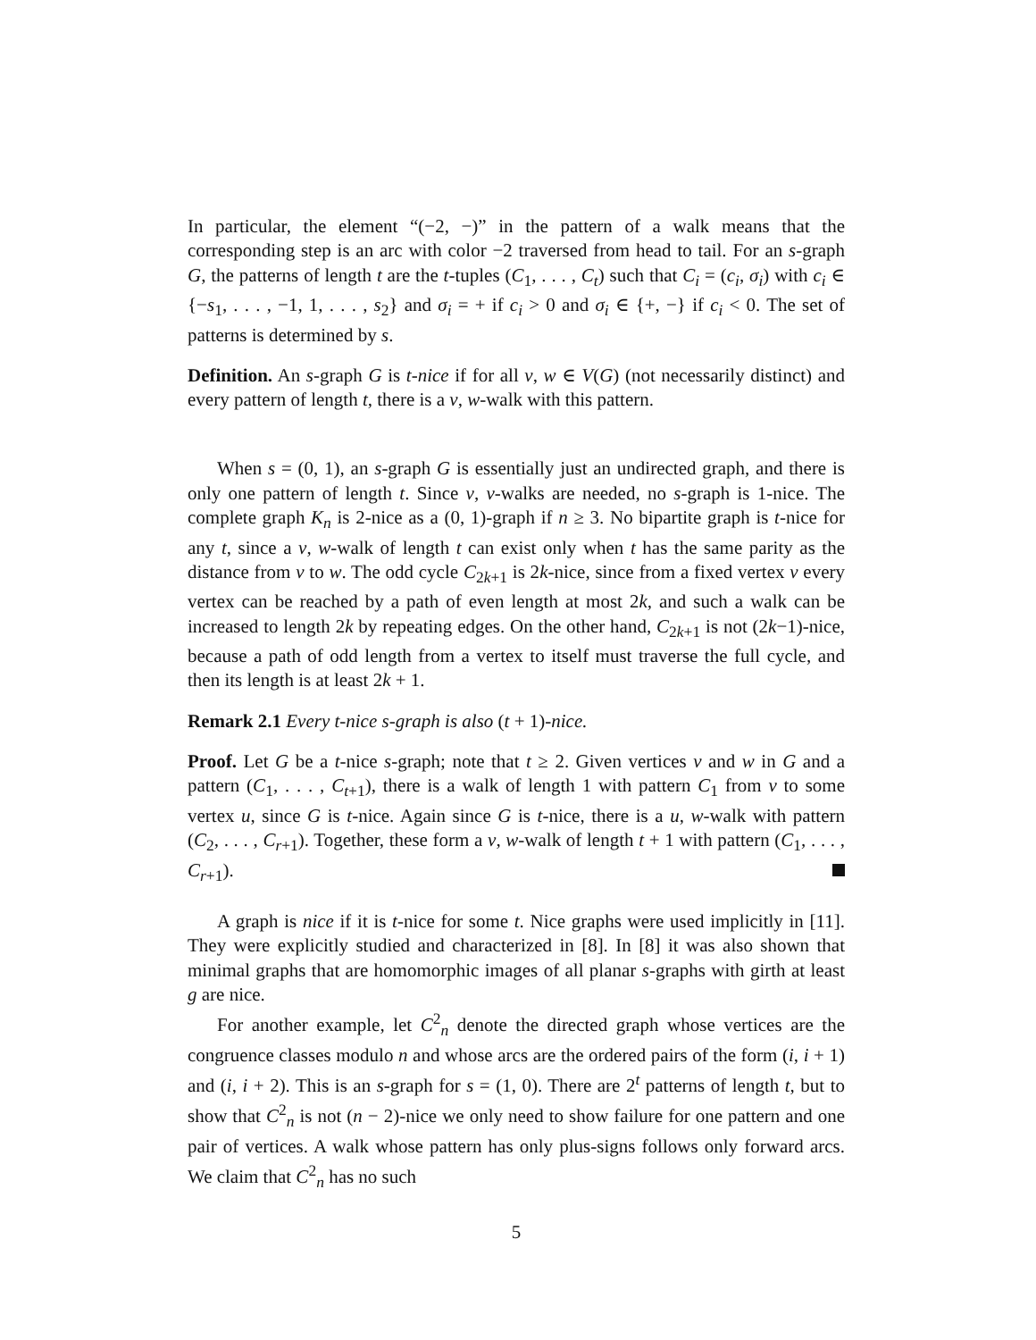In particular, the element “(−2, −)” in the pattern of a walk means that the corresponding step is an arc with color −2 traversed from head to tail. For an s-graph G, the patterns of length t are the t-tuples (C<sub>1</sub>, . . . , C<sub>t</sub>) such that C<sub>i</sub> = (c<sub>i</sub>, σ<sub>i</sub>) with c<sub>i</sub> ∈ {−s<sub>1</sub>, . . . , −1, 1, . . . , s<sub>2</sub>} and σ<sub>i</sub> = + if c<sub>i</sub> > 0 and σ<sub>i</sub> ∈ {+, −} if c<sub>i</sub> < 0. The set of patterns is determined by s.
Definition. An s-graph G is t-nice if for all v, w ∈ V(G) (not necessarily distinct) and every pattern of length t, there is a v, w-walk with this pattern.
When s = (0, 1), an s-graph G is essentially just an undirected graph, and there is only one pattern of length t. Since v, v-walks are needed, no s-graph is 1-nice. The complete graph K<sub>n</sub> is 2-nice as a (0, 1)-graph if n ≥ 3. No bipartite graph is t-nice for any t, since a v, w-walk of length t can exist only when t has the same parity as the distance from v to w. The odd cycle C<sub>2k+1</sub> is 2k-nice, since from a fixed vertex v every vertex can be reached by a path of even length at most 2k, and such a walk can be increased to length 2k by repeating edges. On the other hand, C<sub>2k+1</sub> is not (2k−1)-nice, because a path of odd length from a vertex to itself must traverse the full cycle, and then its length is at least 2k + 1.
Remark 2.1 Every t-nice s-graph is also (t + 1)-nice.
Proof. Let G be a t-nice s-graph; note that t ≥ 2. Given vertices v and w in G and a pattern (C<sub>1</sub>, . . . , C<sub>t+1</sub>), there is a walk of length 1 with pattern C<sub>1</sub> from v to some vertex u, since G is t-nice. Again since G is t-nice, there is a u, w-walk with pattern (C<sub>2</sub>, . . . , C<sub>r+1</sub>). Together, these form a v, w-walk of length t + 1 with pattern (C<sub>1</sub>, . . . , C<sub>r+1</sub>).
A graph is nice if it is t-nice for some t. Nice graphs were used implicitly in [11]. They were explicitly studied and characterized in [8]. In [8] it was also shown that minimal graphs that are homomorphic images of all planar s-graphs with girth at least g are nice.
For another example, let C<sup>2</sup><sub>n</sub> denote the directed graph whose vertices are the congruence classes modulo n and whose arcs are the ordered pairs of the form (i, i + 1) and (i, i + 2). This is an s-graph for s = (1, 0). There are 2<sup>t</sup> patterns of length t, but to show that C<sup>2</sup><sub>n</sub> is not (n − 2)-nice we only need to show failure for one pattern and one pair of vertices. A walk whose pattern has only plus-signs follows only forward arcs. We claim that C<sup>2</sup><sub>n</sub> has no such
5